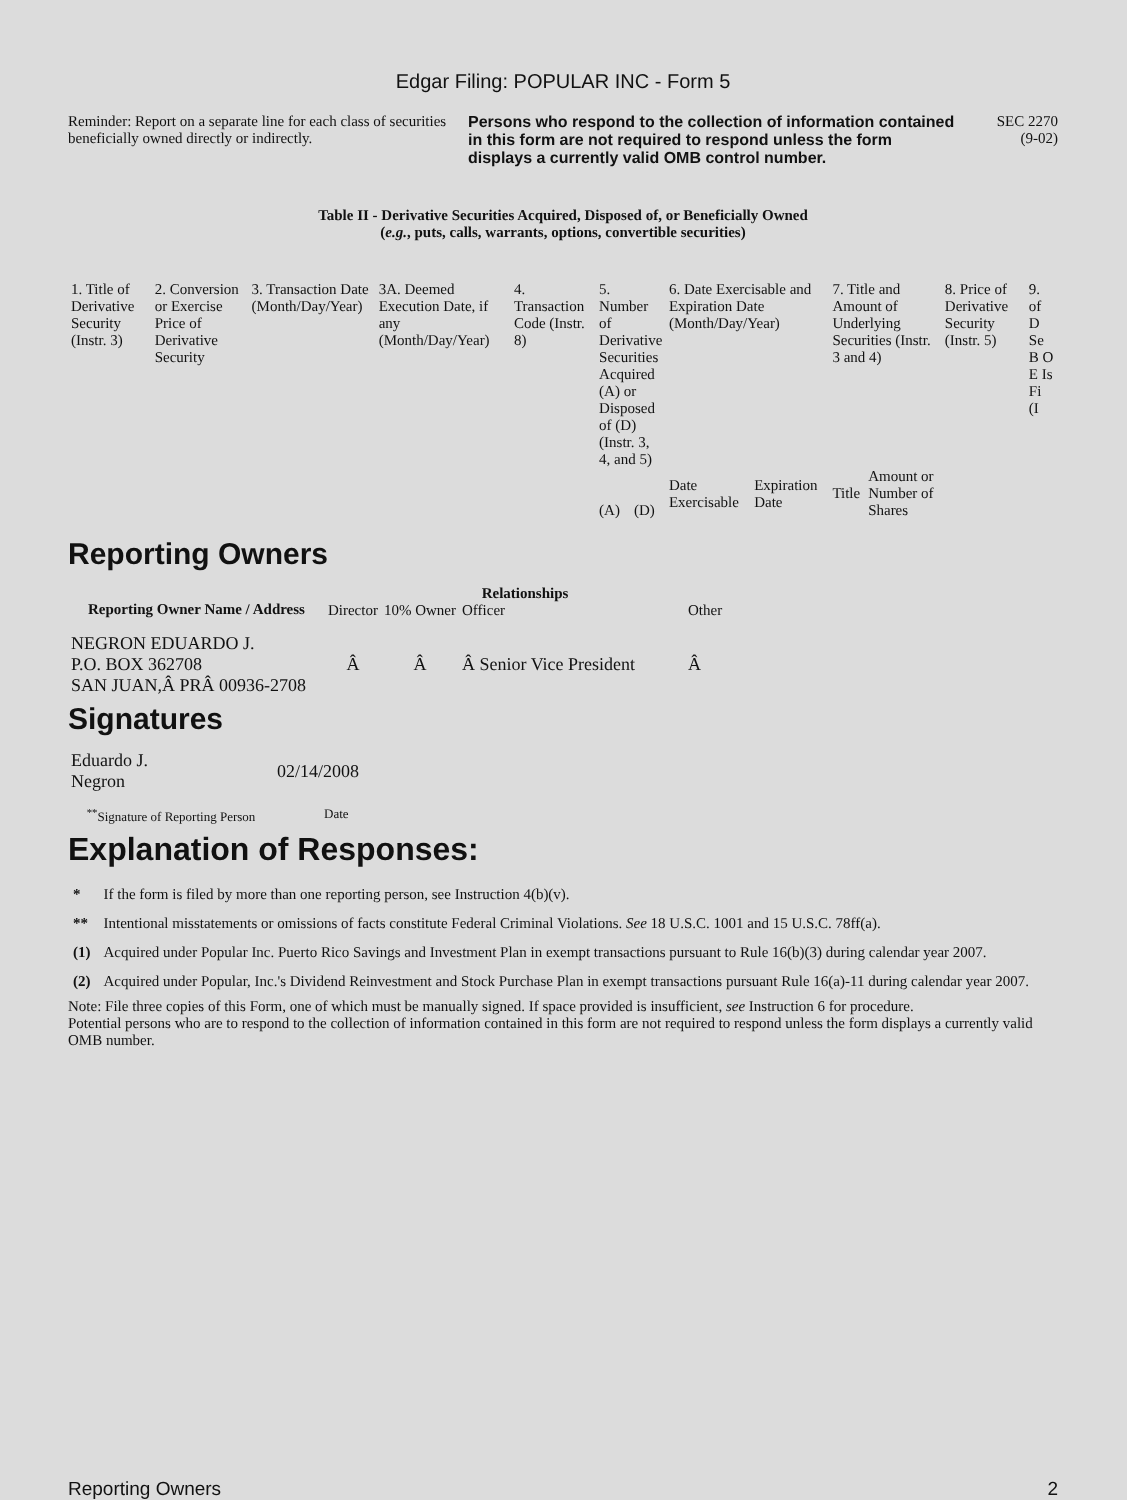Edgar Filing: POPULAR INC - Form 5
Reminder: Report on a separate line for each class of securities beneficially owned directly or indirectly.
Persons who respond to the collection of information contained in this form are not required to respond unless the form displays a currently valid OMB control number.
SEC 2270
(9-02)
Table II - Derivative Securities Acquired, Disposed of, or Beneficially Owned
(e.g., puts, calls, warrants, options, convertible securities)
| 1. Title of Derivative Security (Instr. 3) | 2. Conversion or Exercise Price of Derivative Security | 3. Transaction Date (Month/Day/Year) | 3A. Deemed Execution Date, if any (Month/Day/Year) | 4. Transaction Code (Instr. 8) | 5. Number of Derivative Securities Acquired (A) or Disposed of (D) (Instr. 3, 4, and 5) | | 6. Date Exercisable and Expiration Date (Month/Day/Year) | | 7. Title and Amount of Underlying Securities (Instr. 3 and 4) | | 8. Price of Derivative Security (Instr. 5) | 9. of D Se B O E Is Fi (I |
| --- | --- | --- | --- | --- | --- | --- | --- | --- | --- | --- | --- | --- |
| | | | | | (A) | (D) | Date Exercisable | Expiration Date | Title | Amount or Number of Shares | | |
Reporting Owners
| Reporting Owner Name / Address | Relationships | | | |
| --- | --- | --- | --- | --- |
| | Director | 10% Owner | Officer | Other |
| NEGRON EDUARDO J. P.O. BOX 362708 SAN JUAN,Â PRÂ 00936-2708 | Â | Â | Â Senior Vice President | Â |
Signatures
| Eduardo J. Negron | 02/14/2008 |
| <sup>**</sup> Signature of Reporting Person | Date |
Explanation of Responses:
| * | If the form is filed by more than one reporting person, see Instruction 4(b)(v). |
| ** | Intentional misstatements or omissions of facts constitute Federal Criminal Violations. See 18 U.S.C. 1001 and 15 U.S.C. 78ff(a). |
| (1) | Acquired under Popular Inc. Puerto Rico Savings and Investment Plan in exempt transactions pursuant to Rule 16(b)(3) during calendar year 2007. |
| (2) | Acquired under Popular, Inc.'s Dividend Reinvestment and Stock Purchase Plan in exempt transactions pursuant Rule 16(a)-11 during calendar year 2007. |
Note: File three copies of this Form, one of which must be manually signed. If space provided is insufficient, see Instruction 6 for procedure.
Potential persons who are to respond to the collection of information contained in this form are not required to respond unless the form displays a currently valid OMB number.
Reporting Owners 2